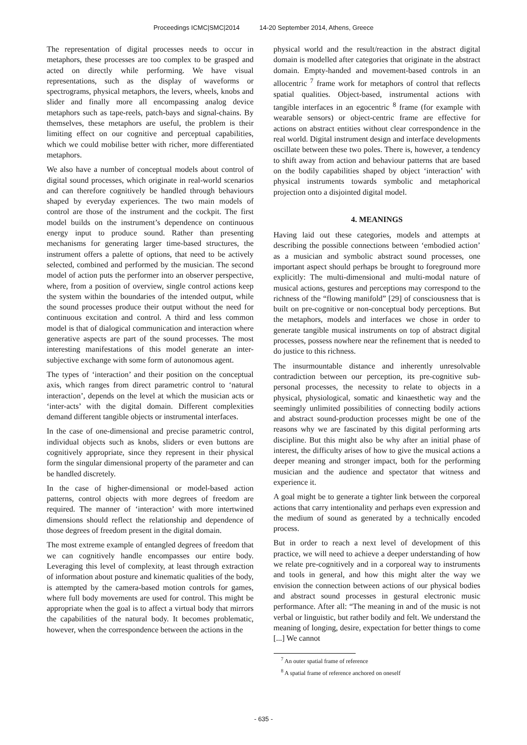Proceedings ICMC|SMC|2014 14-20 September 2014, Athens, Greece
The representation of digital processes needs to occur in metaphors, these processes are too complex to be grasped and acted on directly while performing. We have visual representations, such as the display of waveforms or spectrograms, physical metaphors, the levers, wheels, knobs and slider and finally more all encompassing analog device metaphors such as tape-reels, patch-bays and signal-chains. By themselves, these metaphors are useful, the problem is their limiting effect on our cognitive and perceptual capabilities, which we could mobilise better with richer, more differentiated metaphors.
We also have a number of conceptual models about control of digital sound processes, which originate in real-world scenarios and can therefore cognitively be handled through behaviours shaped by everyday experiences. The two main models of control are those of the instrument and the cockpit. The first model builds on the instrument’s dependence on continuous energy input to produce sound. Rather than presenting mechanisms for generating larger time-based structures, the instrument offers a palette of options, that need to be actively selected, combined and performed by the musician. The second model of action puts the performer into an observer perspective, where, from a position of overview, single control actions keep the system within the boundaries of the intended output, while the sound processes produce their output without the need for continuous excitation and control. A third and less common model is that of dialogical communication and interaction where generative aspects are part of the sound processes. The most interesting manifestations of this model generate an inter-subjective exchange with some form of autonomous agent.
The types of ‘interaction’ and their position on the conceptual axis, which ranges from direct parametric control to ‘natural interaction’, depends on the level at which the musician acts or ‘inter-acts’ with the digital domain. Different complexities demand different tangible objects or instrumental interfaces.
In the case of one-dimensional and precise parametric control, individual objects such as knobs, sliders or even buttons are cognitively appropriate, since they represent in their physical form the singular dimensional property of the parameter and can be handled discretely.
In the case of higher-dimensional or model-based action patterns, control objects with more degrees of freedom are required. The manner of ‘interaction’ with more intertwined dimensions should reflect the relationship and dependence of those degrees of freedom present in the digital domain.
The most extreme example of entangled degrees of freedom that we can cognitively handle encompasses our entire body. Leveraging this level of complexity, at least through extraction of information about posture and kinematic qualities of the body, is attempted by the camera-based motion controls for games, where full body movements are used for control. This might be appropriate when the goal is to affect a virtual body that mirrors the capabilities of the natural body. It becomes problematic, however, when the correspondence between the actions in the
physical world and the result/reaction in the abstract digital domain is modelled after categories that originate in the abstract domain. Empty-handed and movement-based controls in an allocentric <sup>7</sup> frame work for metaphors of control that reflects spatial qualities. Object-based, instrumental actions with tangible interfaces in an egocentric <sup>8</sup> frame (for example with wearable sensors) or object-centric frame are effective for actions on abstract entities without clear correspondence in the real world. Digital instrument design and interface developments oscillate between these two poles. There is, however, a tendency to shift away from action and behaviour patterns that are based on the bodily capabilities shaped by object ‘interaction’ with physical instruments towards symbolic and metaphorical projection onto a disjointed digital model.
4. MEANINGS
Having laid out these categories, models and attempts at describing the possible connections between ‘embodied action’ as a musician and symbolic abstract sound processes, one important aspect should perhaps be brought to foreground more explicitly: The multi-dimensional and multi-modal nature of musical actions, gestures and perceptions may correspond to the richness of the “flowing manifold” [29] of consciousness that is built on pre-cognitive or non-conceptual body perceptions. But the metaphors, models and interfaces we chose in order to generate tangible musical instruments on top of abstract digital processes, possess nowhere near the refinement that is needed to do justice to this richness.
The insurmountable distance and inherently unresolvable contradiction between our perception, its pre-cognitive sub-personal processes, the necessity to relate to objects in a physical, physiological, somatic and kinaesthetic way and the seemingly unlimited possibilities of connecting bodily actions and abstract sound-production processes might be one of the reasons why we are fascinated by this digital performing arts discipline. But this might also be why after an initial phase of interest, the difficulty arises of how to give the musical actions a deeper meaning and stronger impact, both for the performing musician and the audience and spectator that witness and experience it.
A goal might be to generate a tighter link between the corporeal actions that carry intentionality and perhaps even expression and the medium of sound as generated by a technically encoded process.
But in order to reach a next level of development of this practice, we will need to achieve a deeper understanding of how we relate pre-cognitively and in a corporeal way to instruments and tools in general, and how this might alter the way we envision the connection between actions of our physical bodies and abstract sound processes in gestural electronic music performance. After all: “The meaning in and of the music is not verbal or linguistic, but rather bodily and felt. We understand the meaning of longing, desire, expectation for better things to come [...] We cannot
<sup>7</sup> An outer spatial frame of reference
<sup>8</sup> A spatial frame of reference anchored on oneself
- 635 -